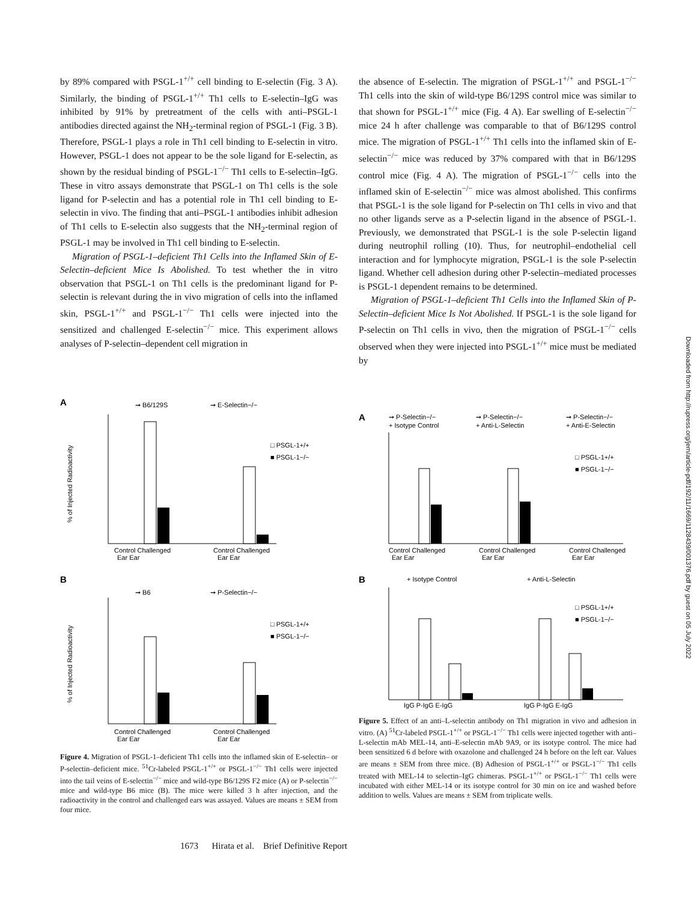by 89% compared with PSGL-1<sup>+/+</sup> cell binding to E-selectin (Fig. 3 A). Similarly, the binding of PSGL-1<sup>+/+</sup> Th1 cells to E-selectin–IgG was inhibited by 91% by pretreatment of the cells with anti–PSGL-1 antibodies directed against the NH<sub>2</sub>-terminal region of PSGL-1 (Fig. 3 B). Therefore, PSGL-1 plays a role in Th1 cell binding to E-selectin in vitro. However, PSGL-1 does not appear to be the sole ligand for E-selectin, as shown by the residual binding of PSGL-1<sup>−/−</sup> Th1 cells to E-selectin–IgG. These in vitro assays demonstrate that PSGL-1 on Th1 cells is the sole ligand for P-selectin and has a potential role in Th1 cell binding to E-selectin in vivo. The finding that anti–PSGL-1 antibodies inhibit adhesion of Th1 cells to E-selectin also suggests that the NH<sub>2</sub>-terminal region of PSGL-1 may be involved in Th1 cell binding to E-selectin.
Migration of PSGL-1–deficient Th1 Cells into the Inflamed Skin of E-Selectin–deficient Mice Is Abolished. To test whether the in vitro observation that PSGL-1 on Th1 cells is the predominant ligand for P-selectin is relevant during the in vivo migration of cells into the inflamed skin, PSGL-1<sup>+/+</sup> and PSGL-1<sup>−/−</sup> Th1 cells were injected into the sensitized and challenged E-selectin<sup>−/−</sup> mice. This experiment allows analyses of P-selectin–dependent cell migration in
the absence of E-selectin. The migration of PSGL-1<sup>+/+</sup> and PSGL-1<sup>−/−</sup> Th1 cells into the skin of wild-type B6/129S control mice was similar to that shown for PSGL-1<sup>+/+</sup> mice (Fig. 4 A). Ear swelling of E-selectin<sup>−/−</sup> mice 24 h after challenge was comparable to that of B6/129S control mice. The migration of PSGL-1<sup>+/+</sup> Th1 cells into the inflamed skin of E-selectin<sup>−/−</sup> mice was reduced by 37% compared with that in B6/129S control mice (Fig. 4 A). The migration of PSGL-1<sup>−/−</sup> cells into the inflamed skin of E-selectin<sup>−/−</sup> mice was almost abolished. This confirms that PSGL-1 is the sole ligand for P-selectin on Th1 cells in vivo and that no other ligands serve as a P-selectin ligand in the absence of PSGL-1. Previously, we demonstrated that PSGL-1 is the sole P-selectin ligand during neutrophil rolling (10). Thus, for neutrophil–endothelial cell interaction and for lymphocyte migration, PSGL-1 is the sole P-selectin ligand. Whether cell adhesion during other P-selectin–mediated processes is PSGL-1 dependent remains to be determined.
Migration of PSGL-1–deficient Th1 Cells into the Inflamed Skin of P-Selectin–deficient Mice Is Not Abolished. If PSGL-1 is the sole ligand for P-selectin on Th1 cells in vivo, then the migration of PSGL-1<sup>−/−</sup> cells observed when they were injected into PSGL-1<sup>+/+</sup> mice must be mediated by
A
➞ B6/129S
➞ E-Selectin−/−
□ PSGL-1+/+
■ PSGL-1−/−
% of Injected Radioactivity
Control Challenged
Ear Ear
Control Challenged
Ear Ear
B
➞ B6
➞ P-Selectin−/−
□ PSGL-1+/+
■ PSGL-1−/−
% of Injected Radioactivity
Control Challenged
Ear Ear
Control Challenged
Ear Ear
Figure 4. Migration of PSGL-1–deficient Th1 cells into the inflamed skin of E-selectin– or P-selectin–deficient mice. <sup>51</sup>Cr-labeled PSGL-1<sup>+/+</sup> or PSGL-1<sup>−/−</sup> Th1 cells were injected into the tail veins of E-selectin<sup>−/−</sup> mice and wild-type B6/129S F2 mice (A) or P-selectin<sup>−/−</sup> mice and wild-type B6 mice (B). The mice were killed 3 h after injection, and the radioactivity in the control and challenged ears was assayed. Values are means ± SEM from four mice.
A
➞ P-Selectin−/−
+ Isotype Control
➞ P-Selectin−/−
+ Anti-L-Selectin
➞ P-Selectin−/−
+ Anti-E-Selectin
□ PSGL-1+/+
■ PSGL-1−/−
Control Challenged
Ear Ear
Control Challenged
Ear Ear
Control Challenged
Ear Ear
B
+ Isotype Control
+ Anti-L-Selectin
□ PSGL-1+/+
■ PSGL-1−/−
IgG P-IgG E-IgG
IgG P-IgG E-IgG
Figure 5. Effect of an anti–L-selectin antibody on Th1 migration in vivo and adhesion in vitro. (A) <sup>51</sup>Cr-labeled PSGL-1<sup>+/+</sup> or PSGL-1<sup>−/−</sup> Th1 cells were injected together with anti–L-selectin mAb MEL-14, anti–E-selectin mAb 9A9, or its isotype control. The mice had been sensitized 6 d before with oxazolone and challenged 24 h before on the left ear. Values are means ± SEM from three mice. (B) Adhesion of PSGL-1<sup>+/+</sup> or PSGL-1<sup>−/−</sup> Th1 cells treated with MEL-14 to selectin–IgG chimeras. PSGL-1<sup>+/+</sup> or PSGL-1<sup>−/−</sup> Th1 cells were incubated with either MEL-14 or its isotype control for 30 min on ice and washed before addition to wells. Values are means ± SEM from triplicate wells.
1673 Hirata et al. Brief Definitive Report
Downloaded from http://rupress.org/jem/article-pdf/192/11/1669/1128439/001376.pdf by guest on 05 July 2022